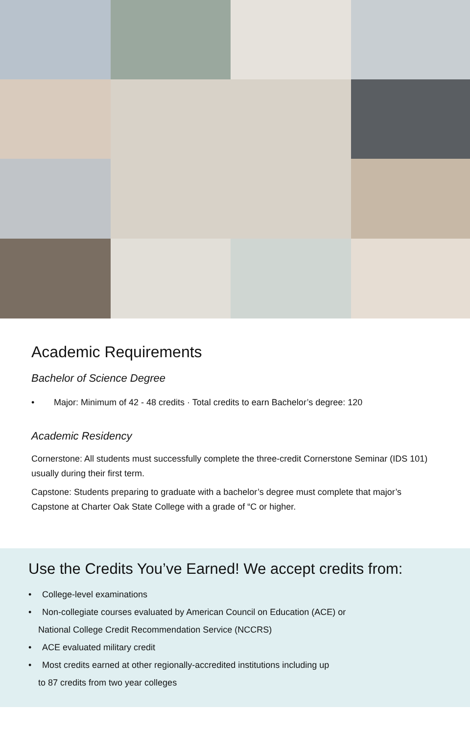Academic Requirements
Bachelor of Science Degree
• Major: Minimum of 42 - 48 credits · Total credits to earn Bachelor’s degree: 120
Academic Residency
Cornerstone: All students must successfully complete the three-credit Cornerstone Seminar (IDS 101) usually during their first term.
Capstone: Students preparing to graduate with a bachelor’s degree must complete that major’s Capstone at Charter Oak State College with a grade of “C or higher.
Use the Credits You’ve Earned! We accept credits from:
• College-level examinations
• Non-collegiate courses evaluated by American Council on Education (ACE) or
National College Credit Recommendation Service (NCCRS)
• ACE evaluated military credit
• Most credits earned at other regionally-accredited institutions including up
to 87 credits from two year colleges